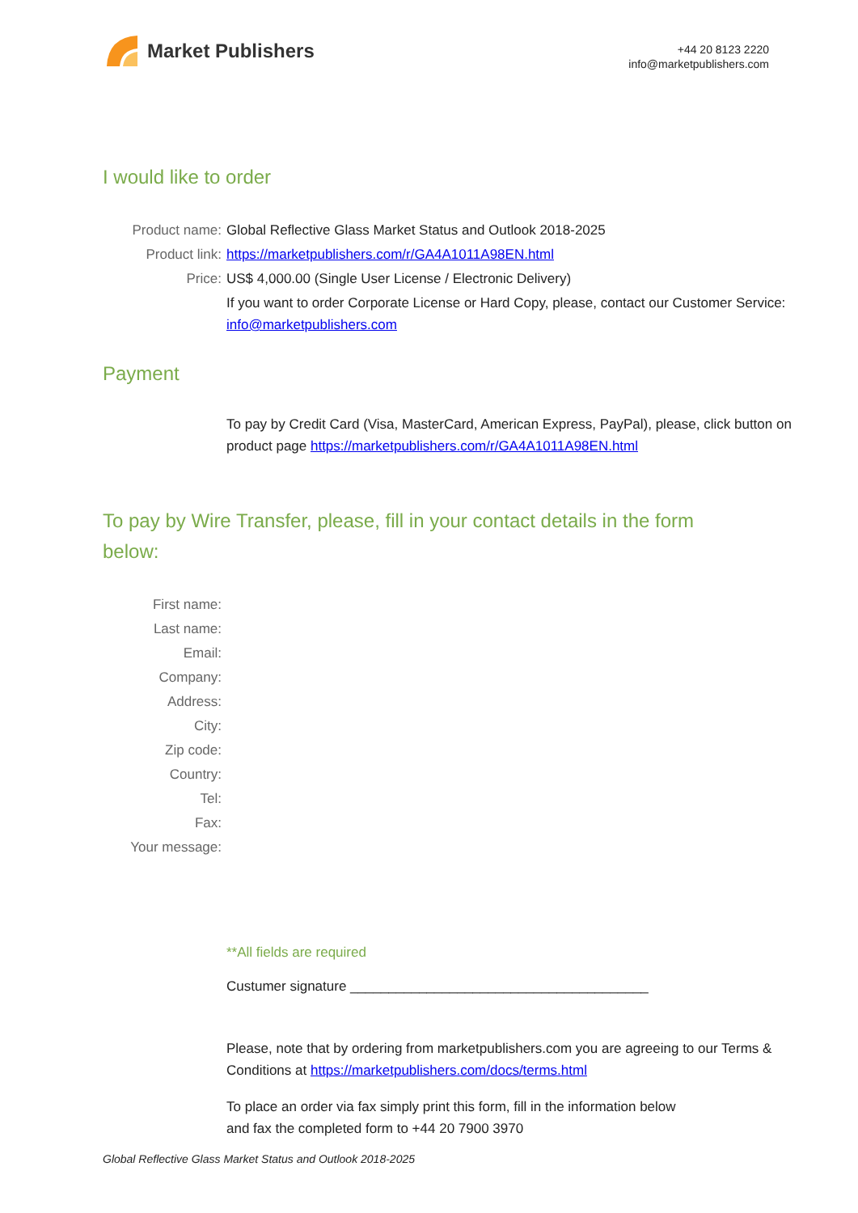Market Publishers
+44 20 8123 2220
info@marketpublishers.com
I would like to order
Product name: Global Reflective Glass Market Status and Outlook 2018-2025
Product link: https://marketpublishers.com/r/GA4A1011A98EN.html
Price: US$ 4,000.00 (Single User License / Electronic Delivery)
If you want to order Corporate License or Hard Copy, please, contact our Customer Service:
info@marketpublishers.com
Payment
To pay by Credit Card (Visa, MasterCard, American Express, PayPal), please, click button on product page https://marketpublishers.com/r/GA4A1011A98EN.html
To pay by Wire Transfer, please, fill in your contact details in the form below:
First name:
Last name:
Email:
Company:
Address:
City:
Zip code:
Country:
Tel:
Fax:
Your message:
**All fields are required
Custumer signature _______________________________________
Please, note that by ordering from marketpublishers.com you are agreeing to our Terms & Conditions at https://marketpublishers.com/docs/terms.html
To place an order via fax simply print this form, fill in the information below
and fax the completed form to +44 20 7900 3970
Global Reflective Glass Market Status and Outlook 2018-2025